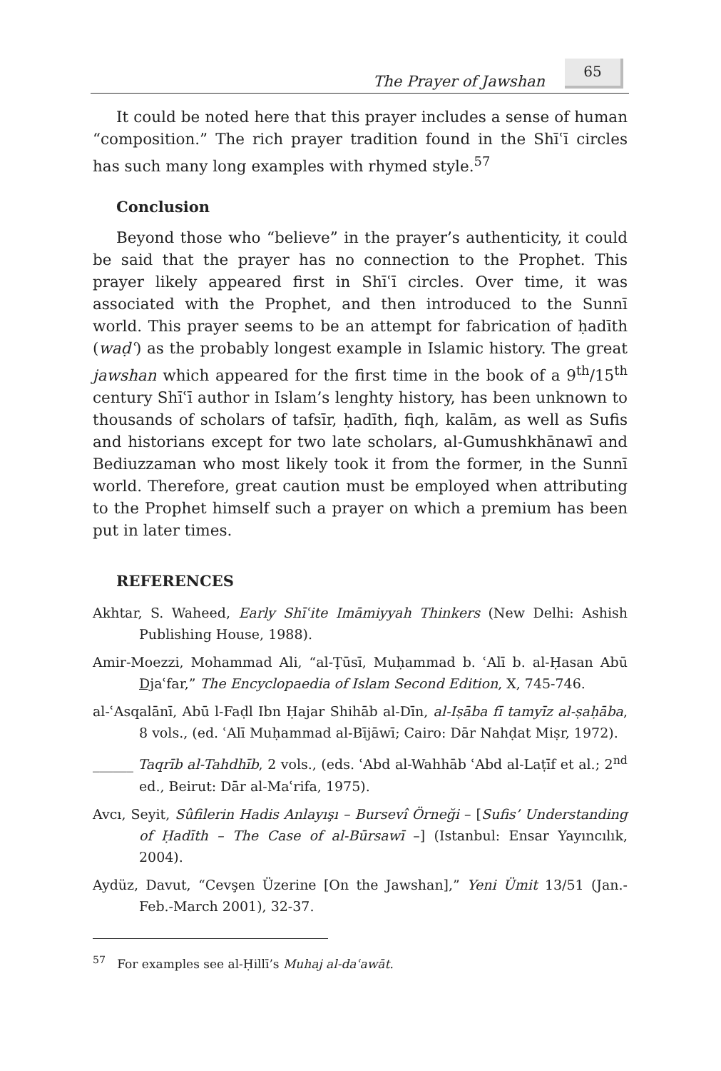The Prayer of Jawshan
65
It could be noted here that this prayer includes a sense of human “composition.” The rich prayer tradition found in the Shīʿī circles has such many long examples with rhymed style.<sup>57</sup>
Conclusion
Beyond those who “believe” in the prayer’s authenticity, it could be said that the prayer has no connection to the Prophet. This prayer likely appeared first in Shīʿī circles. Over time, it was associated with the Prophet, and then introduced to the Sunnī world. This prayer seems to be an attempt for fabrication of ḥadīth (waḍʿ) as the probably longest example in Islamic history. The great jawshan which appeared for the first time in the book of a 9<sup>th</sup>/15<sup>th</sup> century Shīʿī author in Islam’s lenghty history, has been unknown to thousands of scholars of tafsīr, ḥadīth, fiqh, kalām, as well as Sufis and historians except for two late scholars, al-Gumushkhānawī and Bediuzzaman who most likely took it from the former, in the Sunnī world. Therefore, great caution must be employed when attributing to the Prophet himself such a prayer on which a premium has been put in later times.
REFERENCES
Akhtar, S. Waheed, Early Shīʿite Imāmiyyah Thinkers (New Delhi: Ashish Publishing House, 1988).
Amir-Moezzi, Mohammad Ali, “al-Ṭūsī, Muḥammad b. ʿAlī b. al-Ḥasan Abū Djaʿfar,” The Encyclopaedia of Islam Second Edition, X, 745-746.
al-ʿAsqalānī, Abū l-Faḍl Ibn Ḥajar Shihāb al-Dīn, al-Iṣāba fī tamyīz al-ṣaḥāba, 8 vols., (ed. ʿAlī Muḥammad al-Bījāwī; Cairo: Dār Nahḍat Miṣr, 1972).
______ Taqrīb al-Tahdhīb, 2 vols., (eds. ʿAbd al-Wahhāb ʿAbd al-Laṭīf et al.; 2<sup>nd</sup> ed., Beirut: Dār al-Maʿrifa, 1975).
Avcı, Seyit, Sûfilerin Hadis Anlayışı – Bursevî Örneği – [Sufis’ Understanding of Ḥadīth – The Case of al-Būrsawī –] (Istanbul: Ensar Yayıncılık, 2004).
Aydüz, Davut, “Cevşen Üzerine [On the Jawshan],” Yeni Ümit 13/51 (Jan.-Feb.-March 2001), 32-37.
<sup>57</sup> For examples see al-Ḥillī’s Muhaj al-daʿawāt.